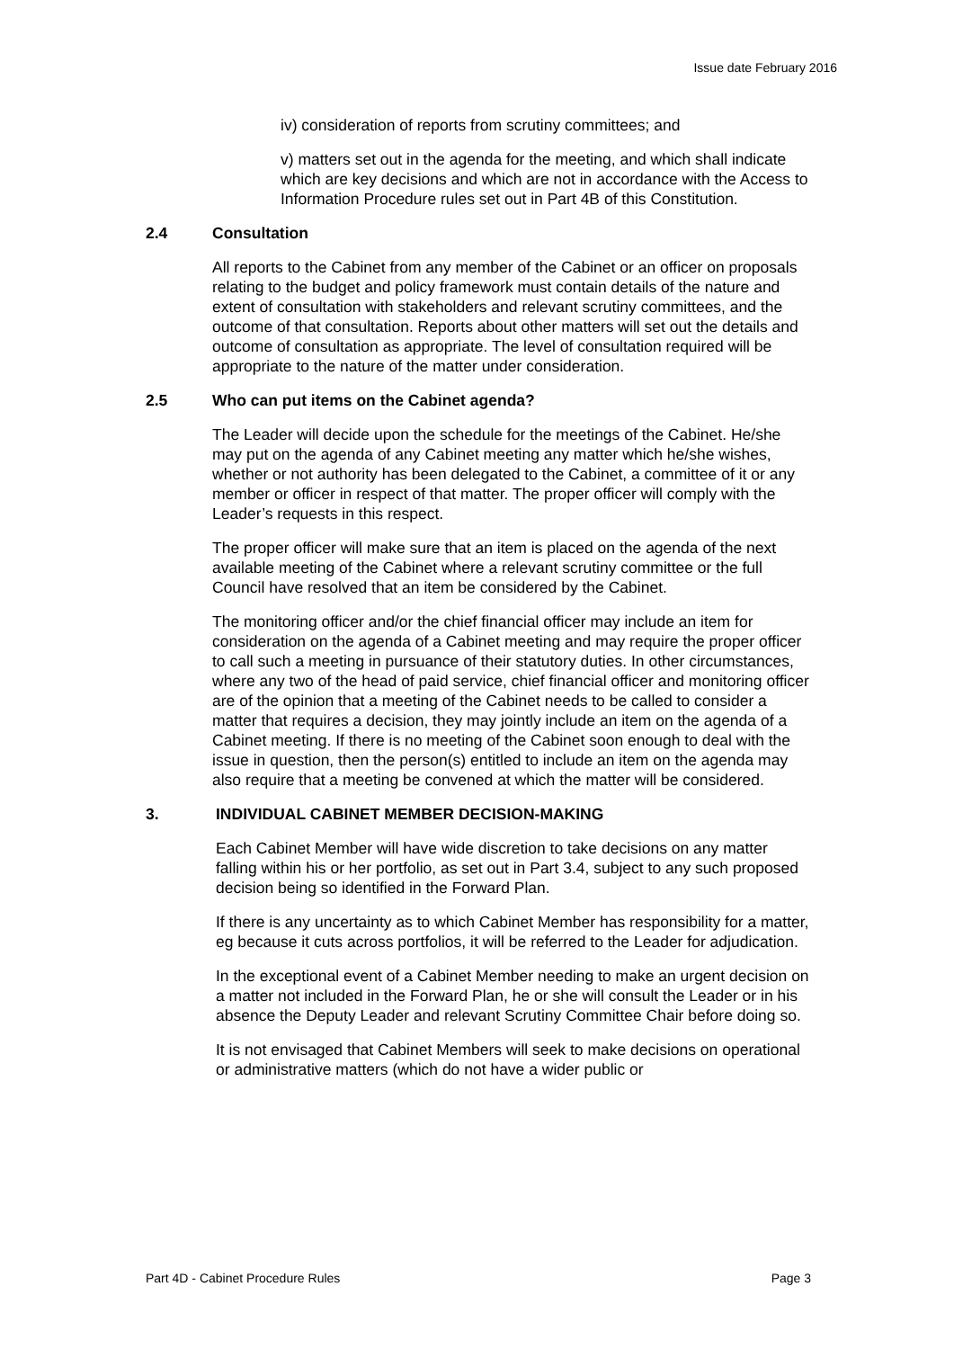Issue date February 2016
iv) consideration of reports from scrutiny committees; and
v) matters set out in the agenda for the meeting, and which shall indicate which are key decisions and which are not in accordance with the Access to Information Procedure rules set out in Part 4B of this Constitution.
2.4 Consultation
All reports to the Cabinet from any member of the Cabinet or an officer on proposals relating to the budget and policy framework must contain details of the nature and extent of consultation with stakeholders and relevant scrutiny committees, and the outcome of that consultation. Reports about other matters will set out the details and outcome of consultation as appropriate. The level of consultation required will be appropriate to the nature of the matter under consideration.
2.5 Who can put items on the Cabinet agenda?
The Leader will decide upon the schedule for the meetings of the Cabinet. He/she may put on the agenda of any Cabinet meeting any matter which he/she wishes, whether or not authority has been delegated to the Cabinet, a committee of it or any member or officer in respect of that matter. The proper officer will comply with the Leader’s requests in this respect.
The proper officer will make sure that an item is placed on the agenda of the next available meeting of the Cabinet where a relevant scrutiny committee or the full Council have resolved that an item be considered by the Cabinet.
The monitoring officer and/or the chief financial officer may include an item for consideration on the agenda of a Cabinet meeting and may require the proper officer to call such a meeting in pursuance of their statutory duties. In other circumstances, where any two of the head of paid service, chief financial officer and monitoring officer are of the opinion that a meeting of the Cabinet needs to be called to consider a matter that requires a decision, they may jointly include an item on the agenda of a Cabinet meeting. If there is no meeting of the Cabinet soon enough to deal with the issue in question, then the person(s) entitled to include an item on the agenda may also require that a meeting be convened at which the matter will be considered.
3. INDIVIDUAL CABINET MEMBER DECISION-MAKING
Each Cabinet Member will have wide discretion to take decisions on any matter falling within his or her portfolio, as set out in Part 3.4, subject to any such proposed decision being so identified in the Forward Plan.
If there is any uncertainty as to which Cabinet Member has responsibility for a matter, eg because it cuts across portfolios, it will be referred to the Leader for adjudication.
In the exceptional event of a Cabinet Member needing to make an urgent decision on a matter not included in the Forward Plan, he or she will consult the Leader or in his absence the Deputy Leader and relevant Scrutiny Committee Chair before doing so.
It is not envisaged that Cabinet Members will seek to make decisions on operational or administrative matters (which do not have a wider public or
Part 4D - Cabinet Procedure Rules Page 3